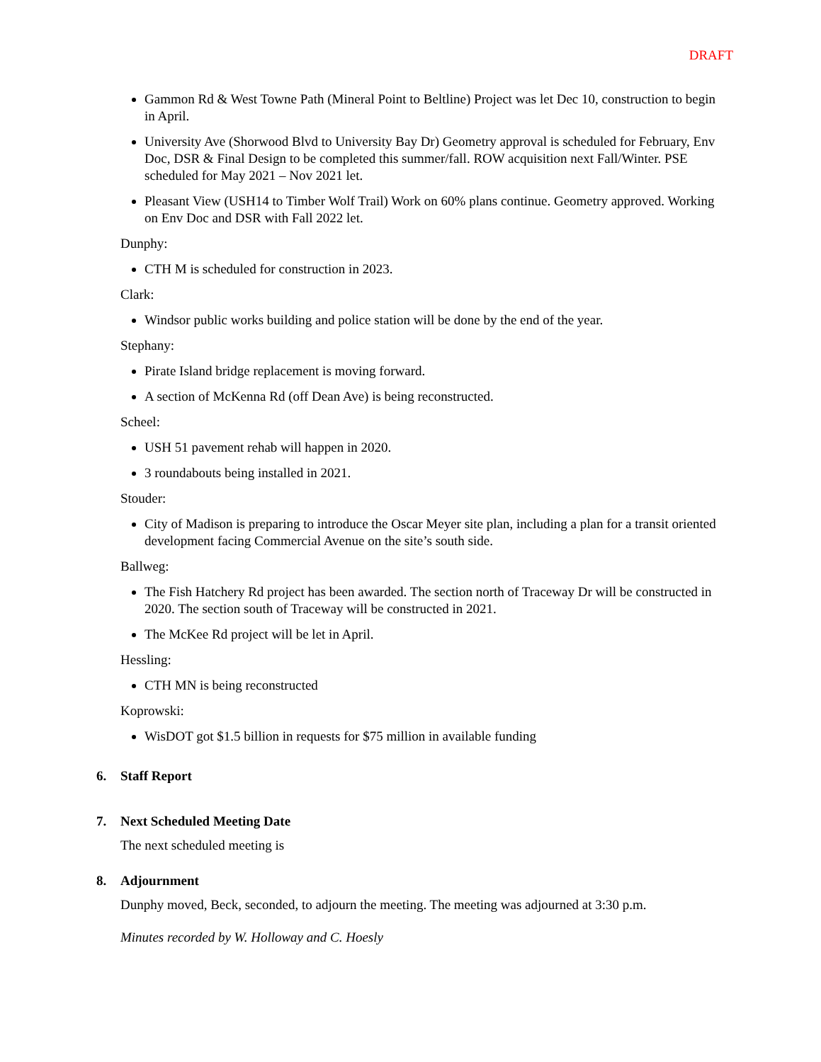DRAFT
Gammon Rd & West Towne Path (Mineral Point to Beltline) Project was let Dec 10, construction to begin in April.
University Ave (Shorwood Blvd to University Bay Dr) Geometry approval is scheduled for February, Env Doc, DSR & Final Design to be completed this summer/fall. ROW acquisition next Fall/Winter. PSE scheduled for May 2021 – Nov 2021 let.
Pleasant View (USH14 to Timber Wolf Trail) Work on 60% plans continue. Geometry approved. Working on Env Doc and DSR with Fall 2022 let.
Dunphy:
CTH M is scheduled for construction in 2023.
Clark:
Windsor public works building and police station will be done by the end of the year.
Stephany:
Pirate Island bridge replacement is moving forward.
A section of McKenna Rd (off Dean Ave) is being reconstructed.
Scheel:
USH 51 pavement rehab will happen in 2020.
3 roundabouts being installed in 2021.
Stouder:
City of Madison is preparing to introduce the Oscar Meyer site plan, including a plan for a transit oriented development facing Commercial Avenue on the site’s south side.
Ballweg:
The Fish Hatchery Rd project has been awarded. The section north of Traceway Dr will be constructed in 2020. The section south of Traceway will be constructed in 2021.
The McKee Rd project will be let in April.
Hessling:
CTH MN is being reconstructed
Koprowski:
WisDOT got $1.5 billion in requests for $75 million in available funding
6. Staff Report
7. Next Scheduled Meeting Date
The next scheduled meeting is
8. Adjournment
Dunphy moved, Beck, seconded, to adjourn the meeting. The meeting was adjourned at 3:30 p.m.
Minutes recorded by W. Holloway and C. Hoesly